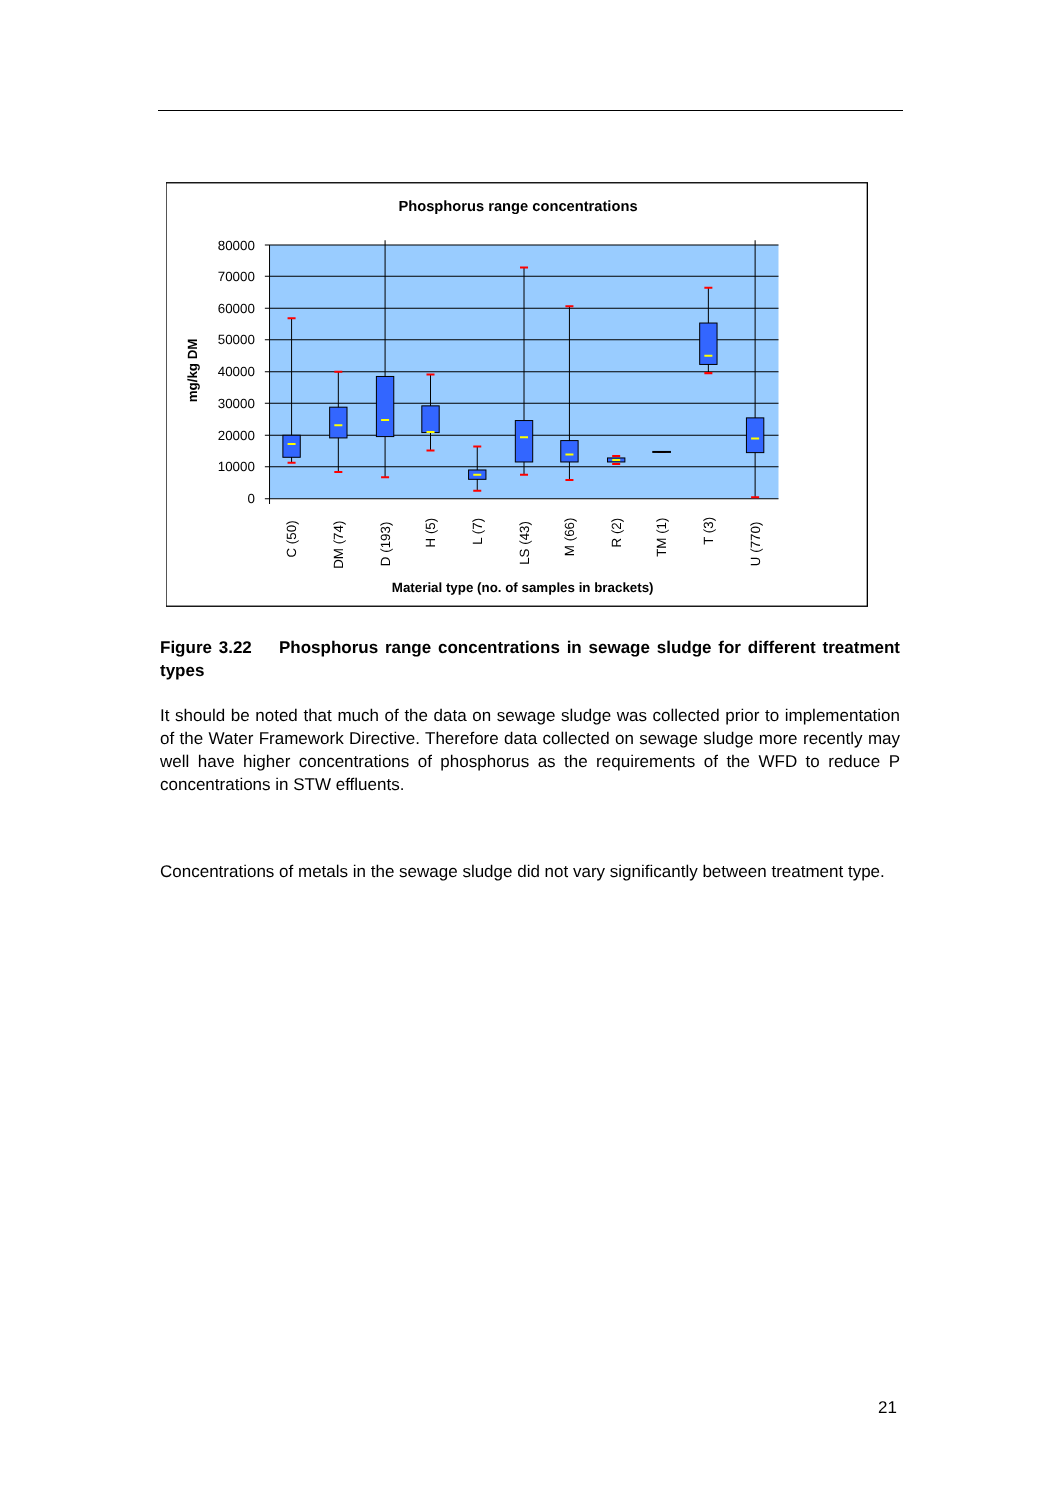Phosphorus range concentrations
80000
70000
60000
50000
40000
30000
20000
10000
0
mg/kg DM
C (50)
DM (74)
D (193)
H (5)
L (7)
LS (43)
M (66)
R (2)
TM (1)
T (3)
U (770)
Material type (no. of samples in brackets)
Figure 3.22 Phosphorus range concentrations in sewage sludge for different treatment types
It should be noted that much of the data on sewage sludge was collected prior to implementation of the Water Framework Directive. Therefore data collected on sewage sludge more recently may well have higher concentrations of phosphorus as the requirements of the WFD to reduce P concentrations in STW effluents.
Concentrations of metals in the sewage sludge did not vary significantly between treatment type.
21